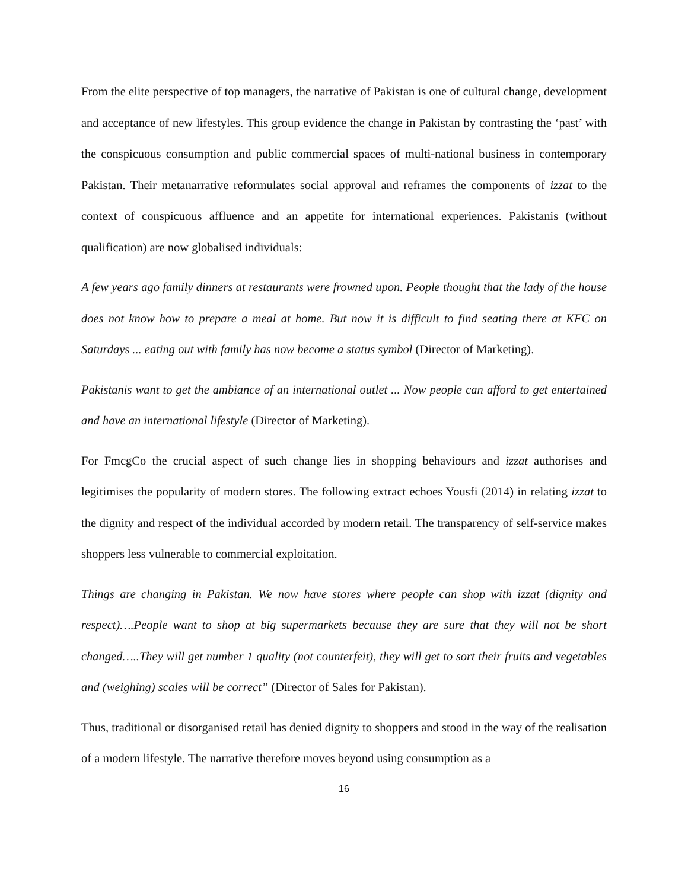From the elite perspective of top managers, the narrative of Pakistan is one of cultural change, development and acceptance of new lifestyles. This group evidence the change in Pakistan by contrasting the ‘past’ with the conspicuous consumption and public commercial spaces of multi-national business in contemporary Pakistan. Their metanarrative reformulates social approval and reframes the components of izzat to the context of conspicuous affluence and an appetite for international experiences. Pakistanis (without qualification) are now globalised individuals:
A few years ago family dinners at restaurants were frowned upon. People thought that the lady of the house does not know how to prepare a meal at home. But now it is difficult to find seating there at KFC on Saturdays ... eating out with family has now become a status symbol (Director of Marketing).
Pakistanis want to get the ambiance of an international outlet ... Now people can afford to get entertained and have an international lifestyle (Director of Marketing).
For FmcgCo the crucial aspect of such change lies in shopping behaviours and izzat authorises and legitimises the popularity of modern stores. The following extract echoes Yousfi (2014) in relating izzat to the dignity and respect of the individual accorded by modern retail. The transparency of self-service makes shoppers less vulnerable to commercial exploitation.
Things are changing in Pakistan. We now have stores where people can shop with izzat (dignity and respect)….People want to shop at big supermarkets because they are sure that they will not be short changed…..They will get number 1 quality (not counterfeit), they will get to sort their fruits and vegetables and (weighing) scales will be correct” (Director of Sales for Pakistan).
Thus, traditional or disorganised retail has denied dignity to shoppers and stood in the way of the realisation of a modern lifestyle. The narrative therefore moves beyond using consumption as a
16